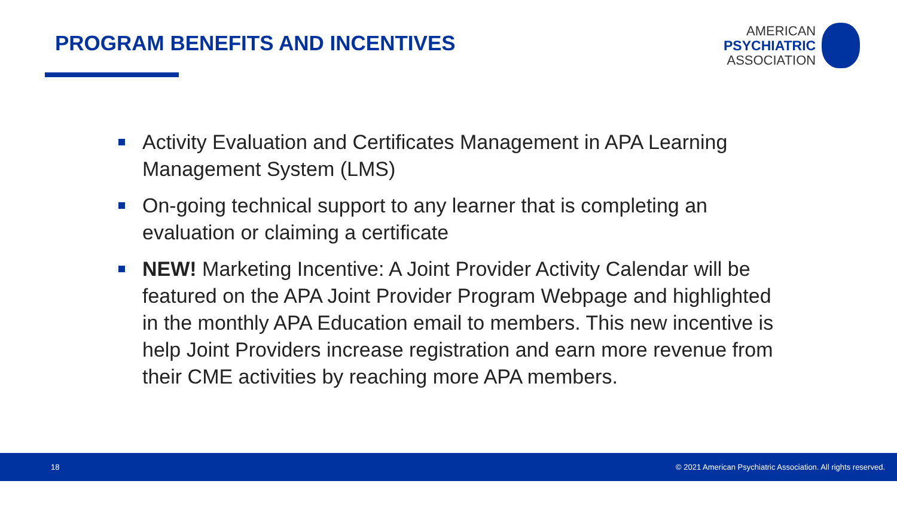PROGRAM BENEFITS AND INCENTIVES
AMERICAN
PSYCHIATRIC
ASSOCIATION
Activity Evaluation and Certificates Management in APA Learning Management System (LMS)
On-going technical support to any learner that is completing an evaluation or claiming a certificate
NEW! Marketing Incentive: A Joint Provider Activity Calendar will be featured on the APA Joint Provider Program Webpage and highlighted in the monthly APA Education email to members. This new incentive is help Joint Providers increase registration and earn more revenue from their CME activities by reaching more APA members.
18 © 2021 American Psychiatric Association. All rights reserved.